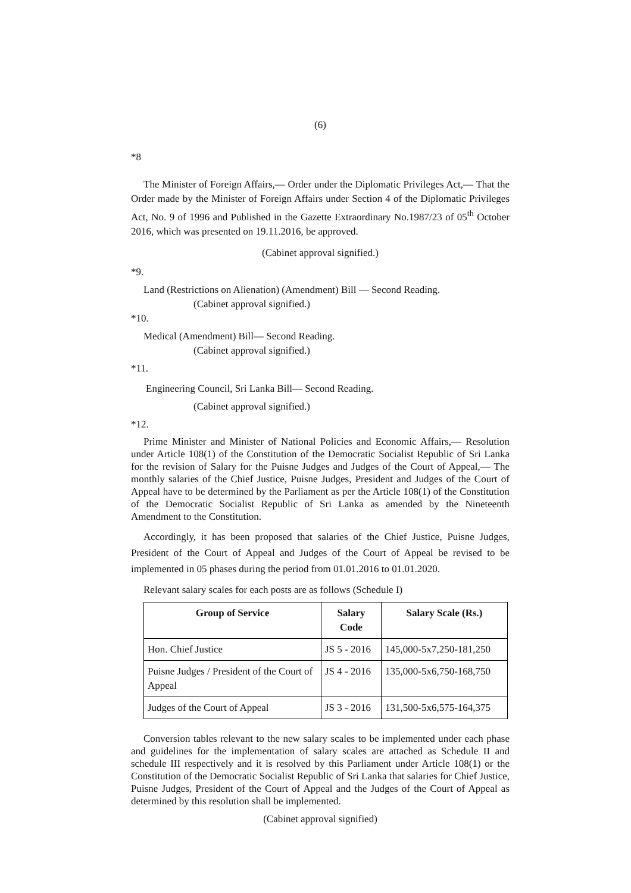(6)
*8
The Minister of Foreign Affairs,— Order under the Diplomatic Privileges Act,— That the Order made by the Minister of Foreign Affairs under Section 4 of the Diplomatic Privileges Act, No. 9 of 1996 and Published in the Gazette Extraordinary No.1987/23 of 05<sup>th</sup> October 2016, which was presented on 19.11.2016, be approved.
(Cabinet approval signified.)
*9.
Land (Restrictions on Alienation) (Amendment) Bill — Second Reading.
(Cabinet approval signified.)
*10.
Medical (Amendment) Bill— Second Reading.
(Cabinet approval signified.)
*11.
Engineering Council, Sri Lanka Bill— Second Reading.
(Cabinet approval signified.)
*12.
Prime Minister and Minister of National Policies and Economic Affairs,— Resolution under Article 108(1) of the Constitution of the Democratic Socialist Republic of Sri Lanka for the revision of Salary for the Puisne Judges and Judges of the Court of Appeal,— The monthly salaries of the Chief Justice, Puisne Judges, President and Judges of the Court of Appeal have to be determined by the Parliament as per the Article 108(1) of the Constitution of the Democratic Socialist Republic of Sri Lanka as amended by the Nineteenth Amendment to the Constitution.
Accordingly, it has been proposed that salaries of the Chief Justice, Puisne Judges, President of the Court of Appeal and Judges of the Court of Appeal be revised to be implemented in 05 phases during the period from 01.01.2016 to 01.01.2020.
Relevant salary scales for each posts are as follows (Schedule I)
| Group of Service | Salary Code | Salary Scale (Rs.) |
| --- | --- | --- |
| Hon. Chief Justice | JS 5 - 2016 | 145,000-5x7,250-181,250 |
| Puisne Judges / President of the Court of Appeal | JS 4 - 2016 | 135,000-5x6,750-168,750 |
| Judges of the Court of Appeal | JS 3 - 2016 | 131,500-5x6,575-164,375 |
Conversion tables relevant to the new salary scales to be implemented under each phase and guidelines for the implementation of salary scales are attached as Schedule II and schedule III respectively and it is resolved by this Parliament under Article 108(1) or the Constitution of the Democratic Socialist Republic of Sri Lanka that salaries for Chief Justice, Puisne Judges, President of the Court of Appeal and the Judges of the Court of Appeal as determined by this resolution shall be implemented.
(Cabinet approval signified)